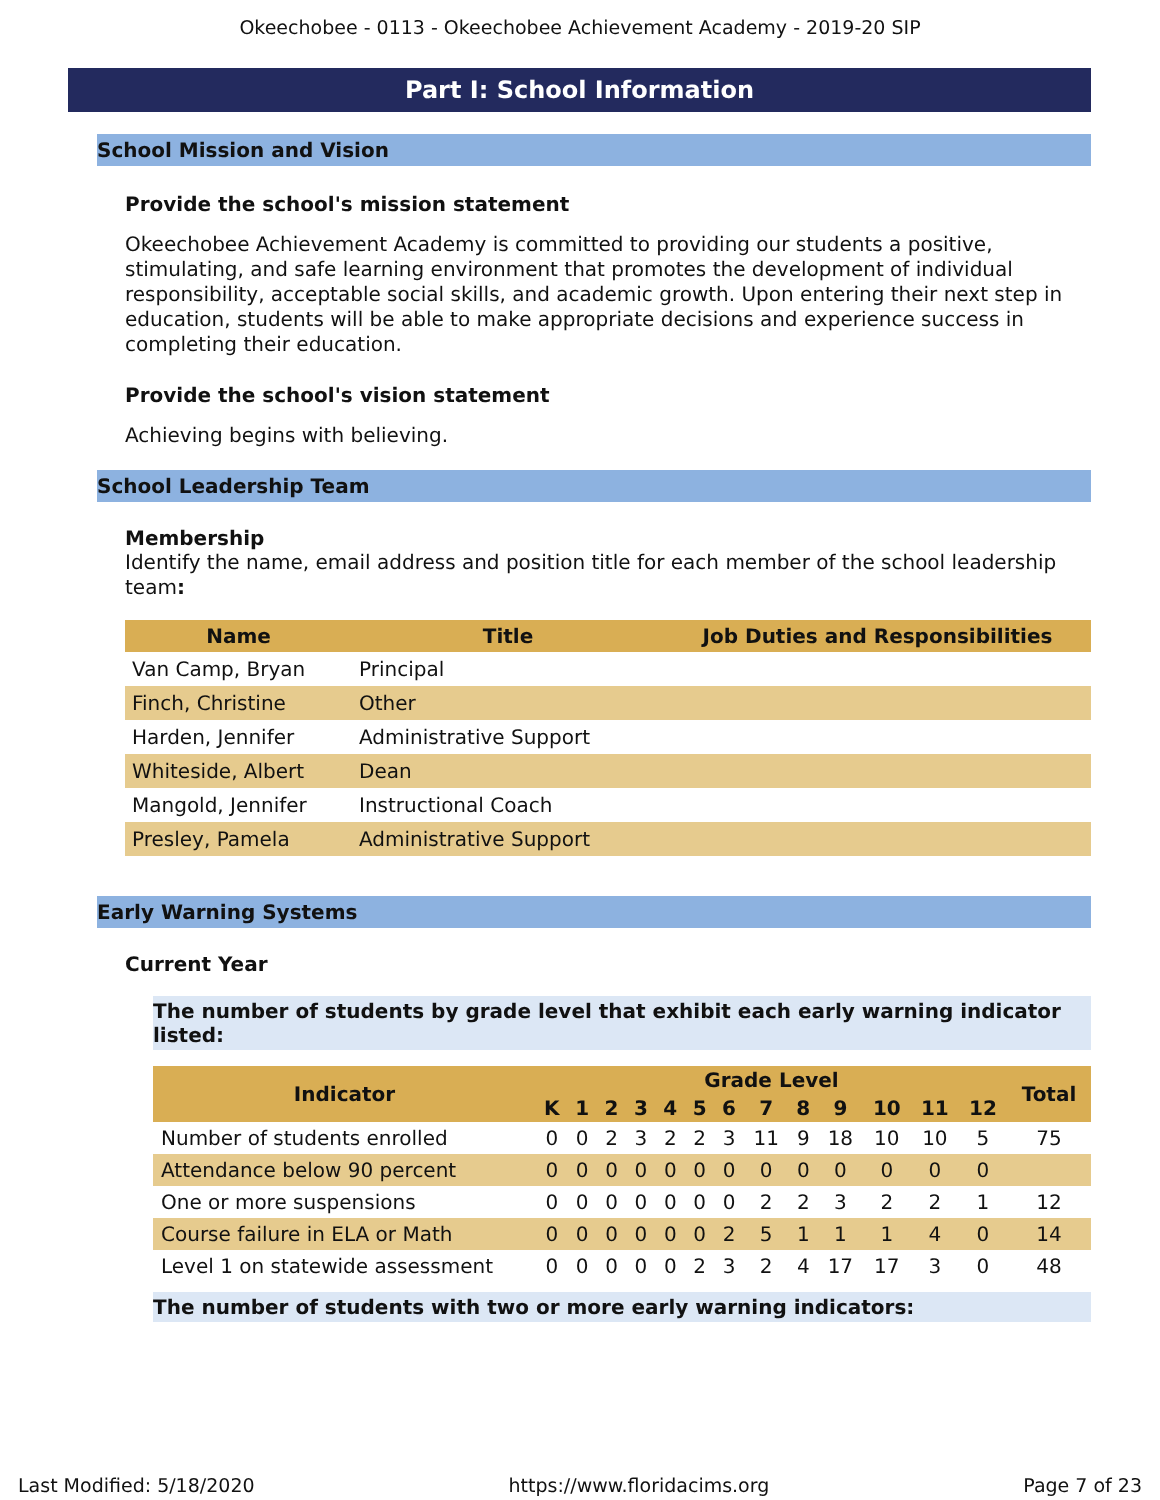Okeechobee - 0113 - Okeechobee Achievement Academy - 2019-20 SIP
Part I: School Information
School Mission and Vision
Provide the school's mission statement
Okeechobee Achievement Academy is committed to providing our students a positive, stimulating, and safe learning environment that promotes the development of individual responsibility, acceptable social skills, and academic growth. Upon entering their next step in education, students will be able to make appropriate decisions and experience success in completing their education.
Provide the school's vision statement
Achieving begins with believing.
School Leadership Team
Membership
Identify the name, email address and position title for each member of the school leadership team:
| Name | Title | Job Duties and Responsibilities |
| --- | --- | --- |
| Van Camp, Bryan | Principal | |
| Finch, Christine | Other | |
| Harden, Jennifer | Administrative Support | |
| Whiteside, Albert | Dean | |
| Mangold, Jennifer | Instructional Coach | |
| Presley, Pamela | Administrative Support | |
Early Warning Systems
Current Year
The number of students by grade level that exhibit each early warning indicator listed:
| Indicator | Grade Level | | | | | | | | | | | | | Total |
| --- | --- | --- | --- | --- | --- | --- | --- | --- | --- | --- | --- | --- | --- | --- |
| | K | 1 | 2 | 3 | 4 | 5 | 6 | 7 | 8 | 9 | 10 | 11 | 12 | |
| Number of students enrolled | 0 | 0 | 2 | 3 | 2 | 2 | 3 | 11 | 9 | 18 | 10 | 10 | 5 | 75 |
| Attendance below 90 percent | 0 | 0 | 0 | 0 | 0 | 0 | 0 | 0 | 0 | 0 | 0 | 0 | 0 | |
| One or more suspensions | 0 | 0 | 0 | 0 | 0 | 0 | 0 | 2 | 2 | 3 | 2 | 2 | 1 | 12 |
| Course failure in ELA or Math | 0 | 0 | 0 | 0 | 0 | 0 | 2 | 5 | 1 | 1 | 1 | 4 | 0 | 14 |
| Level 1 on statewide assessment | 0 | 0 | 0 | 0 | 0 | 2 | 3 | 2 | 4 | 17 | 17 | 3 | 0 | 48 |
The number of students with two or more early warning indicators:
Last Modified: 5/18/2020 https://www.floridacims.org Page 7 of 23